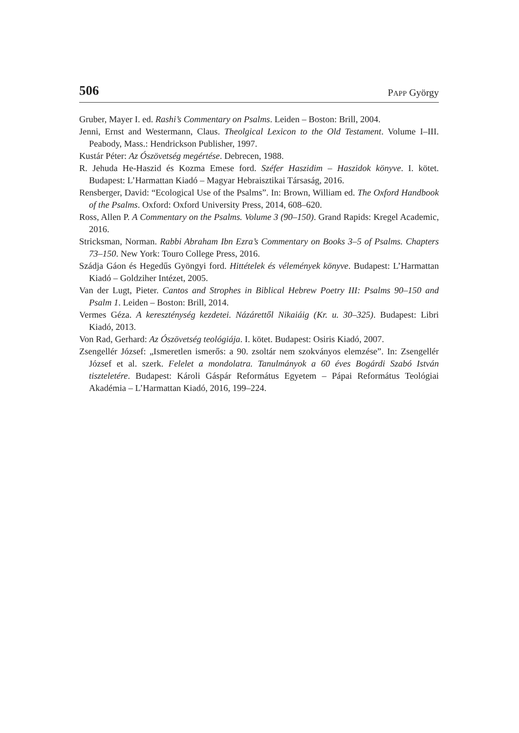506 PAPP György
Gruber, Mayer I. ed. Rashi’s Commentary on Psalms. Leiden – Boston: Brill, 2004.
Jenni, Ernst and Westermann, Claus. Theolgical Lexicon to the Old Testament. Volume I–III. Peabody, Mass.: Hendrickson Publisher, 1997.
Kustár Péter: Az Ószövetség megértése. Debrecen, 1988.
R. Jehuda He-Haszid és Kozma Emese ford. Széfer Haszidim – Haszidok könyve. I. kötet. Budapest: L’Harmattan Kiadó – Magyar Hebraisztikai Társaság, 2016.
Rensberger, David: “Ecological Use of the Psalms”. In: Brown, William ed. The Oxford Handbook of the Psalms. Oxford: Oxford University Press, 2014, 608–620.
Ross, Allen P. A Commentary on the Psalms. Volume 3 (90–150). Grand Rapids: Kregel Academic, 2016.
Stricksman, Norman. Rabbi Abraham Ibn Ezra’s Commentary on Books 3–5 of Psalms. Chapters 73–150. New York: Touro College Press, 2016.
Szádja Gáon és Hegedűs Gyöngyi ford. Hittételek és vélemények könyve. Budapest: L’Harmattan Kiadó – Goldziher Intézet, 2005.
Van der Lugt, Pieter. Cantos and Strophes in Biblical Hebrew Poetry III: Psalms 90–150 and Psalm 1. Leiden – Boston: Brill, 2014.
Vermes Géza. A kereszténység kezdetei. Názárettől Nikaiáig (Kr. u. 30–325). Budapest: Libri Kiadó, 2013.
Von Rad, Gerhard: Az Ószövetség teológiája. I. kötet. Budapest: Osiris Kiadó, 2007.
Zsengellér József: „Ismeretlen ismerős: a 90. zsoltár nem szokványos elemzése”. In: Zsengellér József et al. szerk. Felelet a mondolatra. Tanulmányok a 60 éves Bogárdi Szabó István tiszteletére. Budapest: Károli Gáspár Református Egyetem – Pápai Református Teológiai Akadémia – L’Harmattan Kiadó, 2016, 199–224.